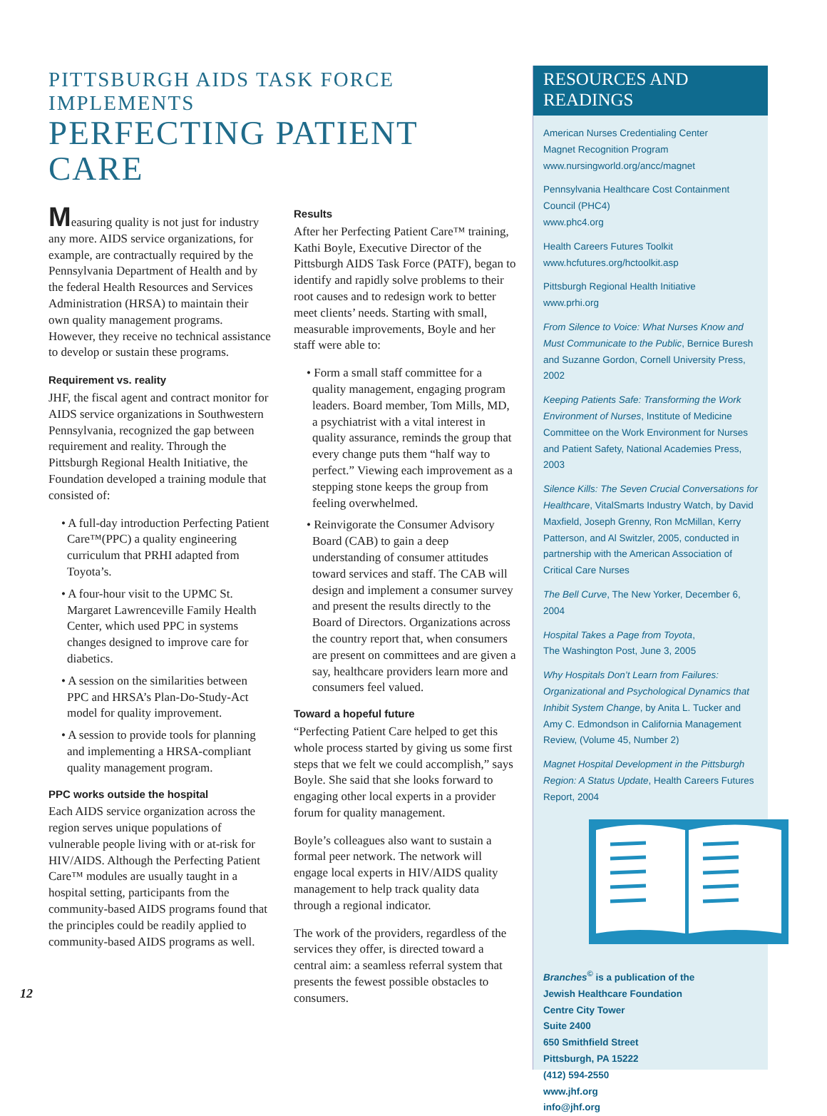PITTSBURGH AIDS TASK FORCE IMPLEMENTS
PERFECTING PATIENT CARE
Measuring quality is not just for industry any more. AIDS service organizations, for example, are contractually required by the Pennsylvania Department of Health and by the federal Health Resources and Services Administration (HRSA) to maintain their own quality management programs. However, they receive no technical assistance to develop or sustain these programs.
Requirement vs. reality
JHF, the fiscal agent and contract monitor for AIDS service organizations in Southwestern Pennsylvania, recognized the gap between requirement and reality. Through the Pittsburgh Regional Health Initiative, the Foundation developed a training module that consisted of:
• A full-day introduction Perfecting Patient Care™(PPC) a quality engineering curriculum that PRHI adapted from Toyota’s.
• A four-hour visit to the UPMC St. Margaret Lawrenceville Family Health Center, which used PPC in systems changes designed to improve care for diabetics.
• A session on the similarities between PPC and HRSA’s Plan-Do-Study-Act model for quality improvement.
• A session to provide tools for planning and implementing a HRSA-compliant quality management program.
PPC works outside the hospital
Each AIDS service organization across the region serves unique populations of vulnerable people living with or at-risk for HIV/AIDS. Although the Perfecting Patient Care™ modules are usually taught in a hospital setting, participants from the community-based AIDS programs found that the principles could be readily applied to community-based AIDS programs as well.
Results
After her Perfecting Patient Care™ training, Kathi Boyle, Executive Director of the Pittsburgh AIDS Task Force (PATF), began to identify and rapidly solve problems to their root causes and to redesign work to better meet clients’ needs. Starting with small, measurable improvements, Boyle and her staff were able to:
• Form a small staff committee for a quality management, engaging program leaders. Board member, Tom Mills, MD, a psychiatrist with a vital interest in quality assurance, reminds the group that every change puts them “half way to perfect.” Viewing each improvement as a stepping stone keeps the group from feeling overwhelmed.
• Reinvigorate the Consumer Advisory Board (CAB) to gain a deep understanding of consumer attitudes toward services and staff. The CAB will design and implement a consumer survey and present the results directly to the Board of Directors. Organizations across the country report that, when consumers are present on committees and are given a say, healthcare providers learn more and consumers feel valued.
Toward a hopeful future
“Perfecting Patient Care helped to get this whole process started by giving us some first steps that we felt we could accomplish,” says Boyle. She said that she looks forward to engaging other local experts in a provider forum for quality management.
Boyle’s colleagues also want to sustain a formal peer network. The network will engage local experts in HIV/AIDS quality management to help track quality data through a regional indicator.
The work of the providers, regardless of the services they offer, is directed toward a central aim: a seamless referral system that presents the fewest possible obstacles to consumers.
RESOURCES AND
READINGS
American Nurses Credentialing Center
Magnet Recognition Program
www.nursingworld.org/ancc/magnet
Pennsylvania Healthcare Cost Containment Council (PHC4)
www.phc4.org
Health Careers Futures Toolkit
www.hcfutures.org/hctoolkit.asp
Pittsburgh Regional Health Initiative
www.prhi.org
From Silence to Voice: What Nurses Know and Must Communicate to the Public, Bernice Buresh and Suzanne Gordon, Cornell University Press, 2002
Keeping Patients Safe: Transforming the Work Environment of Nurses, Institute of Medicine Committee on the Work Environment for Nurses and Patient Safety, National Academies Press, 2003
Silence Kills: The Seven Crucial Conversations for Healthcare, VitalSmarts Industry Watch, by David Maxfield, Joseph Grenny, Ron McMillan, Kerry Patterson, and Al Switzler, 2005, conducted in partnership with the American Association of Critical Care Nurses
The Bell Curve, The New Yorker, December 6, 2004
Hospital Takes a Page from Toyota,
The Washington Post, June 3, 2005
Why Hospitals Don’t Learn from Failures: Organizational and Psychological Dynamics that Inhibit System Change, by Anita L. Tucker and Amy C. Edmondson in California Management Review, (Volume 45, Number 2)
Magnet Hospital Development in the Pittsburgh Region: A Status Update, Health Careers Futures Report, 2004
Branches<sup>©</sup> is a publication of the
Jewish Healthcare Foundation
Centre City Tower
Suite 2400
650 Smithfield Street
Pittsburgh, PA 15222
(412) 594-2550
www.jhf.org
info@jhf.org
12